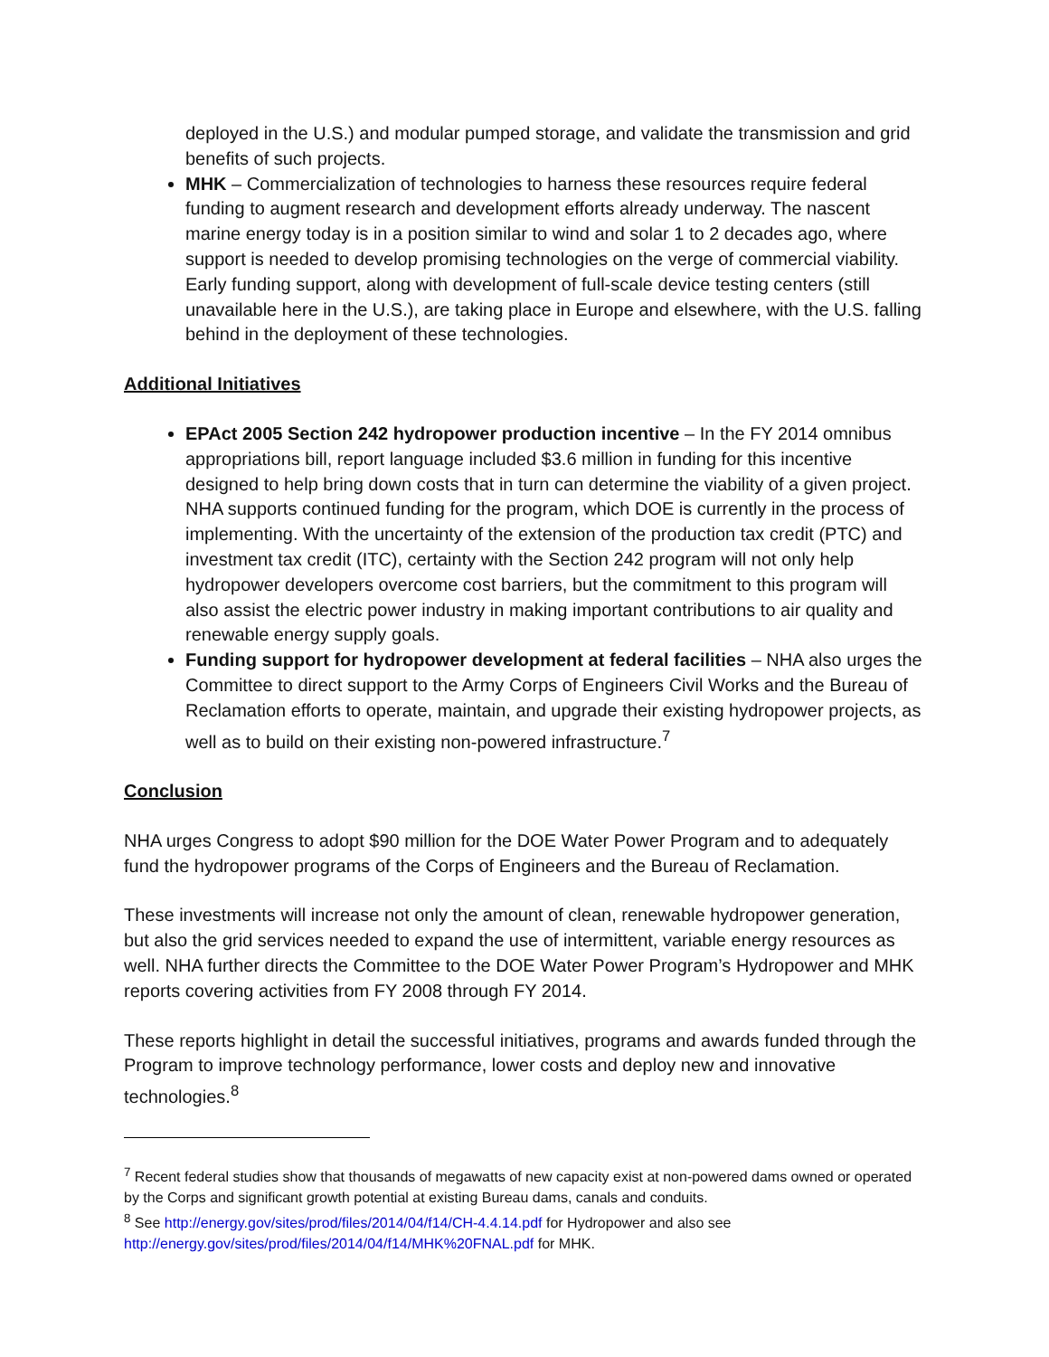deployed in the U.S.) and modular pumped storage, and validate the transmission and grid benefits of such projects.
MHK – Commercialization of technologies to harness these resources require federal funding to augment research and development efforts already underway. The nascent marine energy today is in a position similar to wind and solar 1 to 2 decades ago, where support is needed to develop promising technologies on the verge of commercial viability. Early funding support, along with development of full-scale device testing centers (still unavailable here in the U.S.), are taking place in Europe and elsewhere, with the U.S. falling behind in the deployment of these technologies.
Additional Initiatives
EPAct 2005 Section 242 hydropower production incentive – In the FY 2014 omnibus appropriations bill, report language included $3.6 million in funding for this incentive designed to help bring down costs that in turn can determine the viability of a given project. NHA supports continued funding for the program, which DOE is currently in the process of implementing. With the uncertainty of the extension of the production tax credit (PTC) and investment tax credit (ITC), certainty with the Section 242 program will not only help hydropower developers overcome cost barriers, but the commitment to this program will also assist the electric power industry in making important contributions to air quality and renewable energy supply goals.
Funding support for hydropower development at federal facilities – NHA also urges the Committee to direct support to the Army Corps of Engineers Civil Works and the Bureau of Reclamation efforts to operate, maintain, and upgrade their existing hydropower projects, as well as to build on their existing non-powered infrastructure.<sup>7</sup>
Conclusion
NHA urges Congress to adopt $90 million for the DOE Water Power Program and to adequately fund the hydropower programs of the Corps of Engineers and the Bureau of Reclamation.
These investments will increase not only the amount of clean, renewable hydropower generation, but also the grid services needed to expand the use of intermittent, variable energy resources as well. NHA further directs the Committee to the DOE Water Power Program’s Hydropower and MHK reports covering activities from FY 2008 through FY 2014.
These reports highlight in detail the successful initiatives, programs and awards funded through the Program to improve technology performance, lower costs and deploy new and innovative technologies.<sup>8</sup>
<sup>7</sup> Recent federal studies show that thousands of megawatts of new capacity exist at non-powered dams owned or operated by the Corps and significant growth potential at existing Bureau dams, canals and conduits.
<sup>8</sup> See http://energy.gov/sites/prod/files/2014/04/f14/CH-4.4.14.pdf for Hydropower and also see http://energy.gov/sites/prod/files/2014/04/f14/MHK%20FNAL.pdf for MHK.